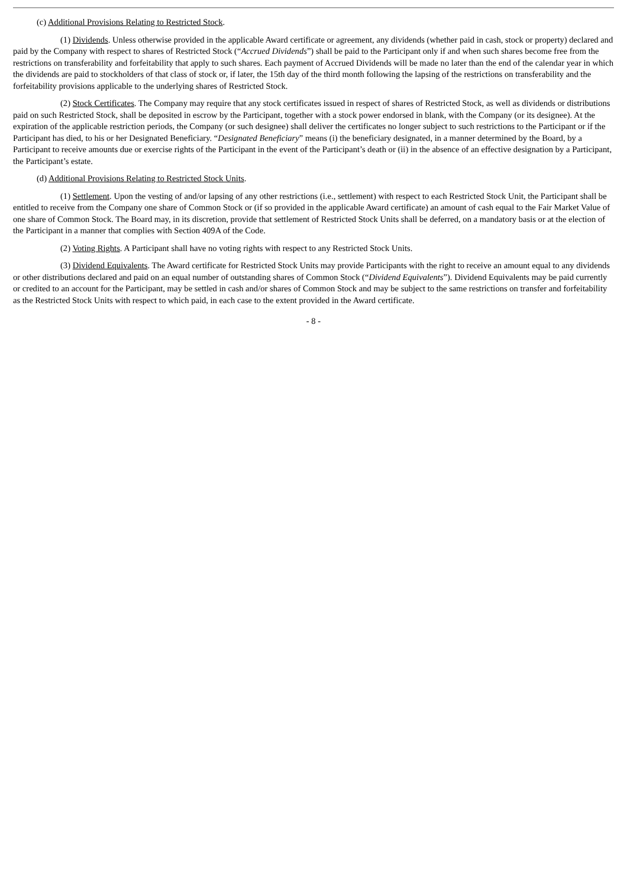(c) Additional Provisions Relating to Restricted Stock.
(1) Dividends. Unless otherwise provided in the applicable Award certificate or agreement, any dividends (whether paid in cash, stock or property) declared and paid by the Company with respect to shares of Restricted Stock (“Accrued Dividends”) shall be paid to the Participant only if and when such shares become free from the restrictions on transferability and forfeitability that apply to such shares. Each payment of Accrued Dividends will be made no later than the end of the calendar year in which the dividends are paid to stockholders of that class of stock or, if later, the 15th day of the third month following the lapsing of the restrictions on transferability and the forfeitability provisions applicable to the underlying shares of Restricted Stock.
(2) Stock Certificates. The Company may require that any stock certificates issued in respect of shares of Restricted Stock, as well as dividends or distributions paid on such Restricted Stock, shall be deposited in escrow by the Participant, together with a stock power endorsed in blank, with the Company (or its designee). At the expiration of the applicable restriction periods, the Company (or such designee) shall deliver the certificates no longer subject to such restrictions to the Participant or if the Participant has died, to his or her Designated Beneficiary. “Designated Beneficiary” means (i) the beneficiary designated, in a manner determined by the Board, by a Participant to receive amounts due or exercise rights of the Participant in the event of the Participant’s death or (ii) in the absence of an effective designation by a Participant, the Participant’s estate.
(d) Additional Provisions Relating to Restricted Stock Units.
(1) Settlement. Upon the vesting of and/or lapsing of any other restrictions (i.e., settlement) with respect to each Restricted Stock Unit, the Participant shall be entitled to receive from the Company one share of Common Stock or (if so provided in the applicable Award certificate) an amount of cash equal to the Fair Market Value of one share of Common Stock. The Board may, in its discretion, provide that settlement of Restricted Stock Units shall be deferred, on a mandatory basis or at the election of the Participant in a manner that complies with Section 409A of the Code.
(2) Voting Rights. A Participant shall have no voting rights with respect to any Restricted Stock Units.
(3) Dividend Equivalents. The Award certificate for Restricted Stock Units may provide Participants with the right to receive an amount equal to any dividends or other distributions declared and paid on an equal number of outstanding shares of Common Stock (“Dividend Equivalents”). Dividend Equivalents may be paid currently or credited to an account for the Participant, may be settled in cash and/or shares of Common Stock and may be subject to the same restrictions on transfer and forfeitability as the Restricted Stock Units with respect to which paid, in each case to the extent provided in the Award certificate.
- 8 -